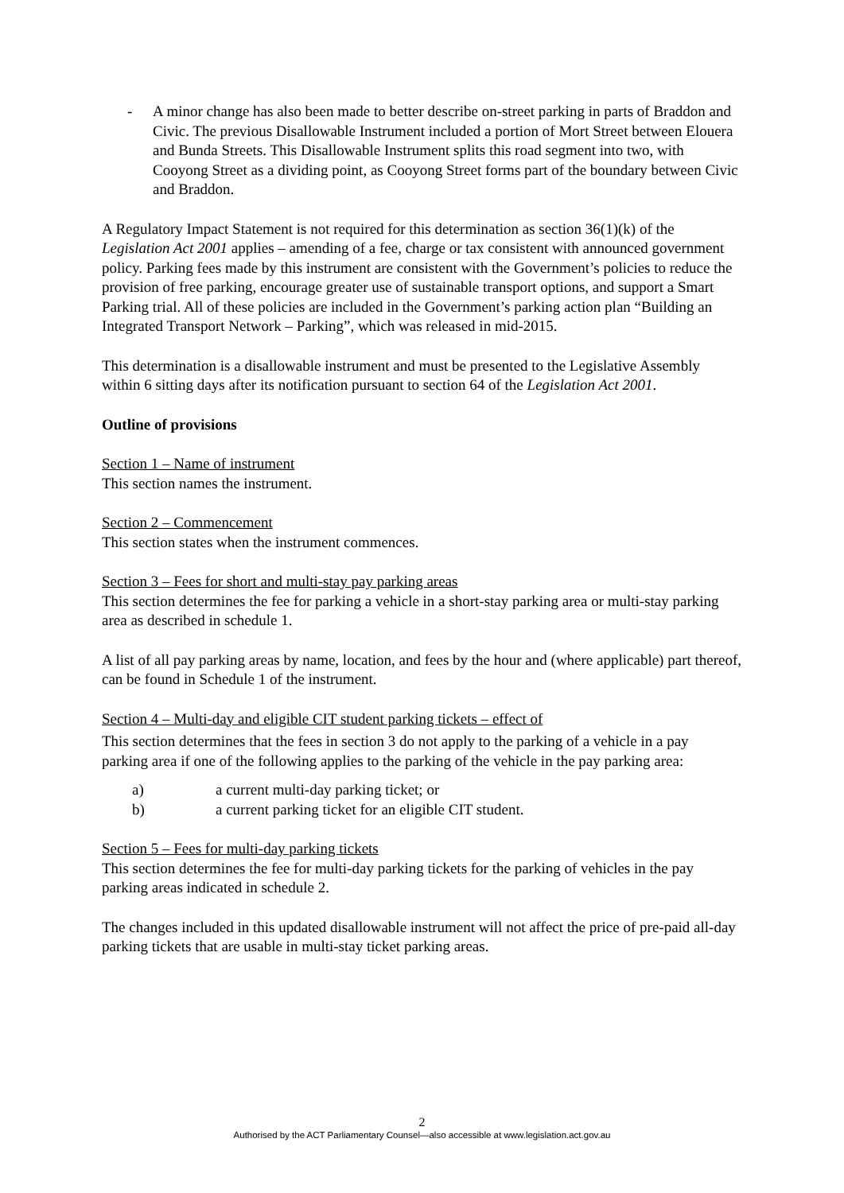- A minor change has also been made to better describe on-street parking in parts of Braddon and Civic. The previous Disallowable Instrument included a portion of Mort Street between Elouera and Bunda Streets. This Disallowable Instrument splits this road segment into two, with Cooyong Street as a dividing point, as Cooyong Street forms part of the boundary between Civic and Braddon.
A Regulatory Impact Statement is not required for this determination as section 36(1)(k) of the Legislation Act 2001 applies – amending of a fee, charge or tax consistent with announced government policy. Parking fees made by this instrument are consistent with the Government’s policies to reduce the provision of free parking, encourage greater use of sustainable transport options, and support a Smart Parking trial. All of these policies are included in the Government’s parking action plan “Building an Integrated Transport Network – Parking”, which was released in mid-2015.
This determination is a disallowable instrument and must be presented to the Legislative Assembly within 6 sitting days after its notification pursuant to section 64 of the Legislation Act 2001.
Outline of provisions
Section 1 – Name of instrument
This section names the instrument.
Section 2 – Commencement
This section states when the instrument commences.
Section 3 – Fees for short and multi-stay pay parking areas
This section determines the fee for parking a vehicle in a short-stay parking area or multi-stay parking area as described in schedule 1.
A list of all pay parking areas by name, location, and fees by the hour and (where applicable) part thereof, can be found in Schedule 1 of the instrument.
Section 4 – Multi-day and eligible CIT student parking tickets – effect of
This section determines that the fees in section 3 do not apply to the parking of a vehicle in a pay parking area if one of the following applies to the parking of the vehicle in the pay parking area:
a) a current multi-day parking ticket; or
b) a current parking ticket for an eligible CIT student.
Section 5 – Fees for multi-day parking tickets
This section determines the fee for multi-day parking tickets for the parking of vehicles in the pay parking areas indicated in schedule 2.
The changes included in this updated disallowable instrument will not affect the price of pre-paid all-day parking tickets that are usable in multi-stay ticket parking areas.
2
Authorised by the ACT Parliamentary Counsel—also accessible at www.legislation.act.gov.au